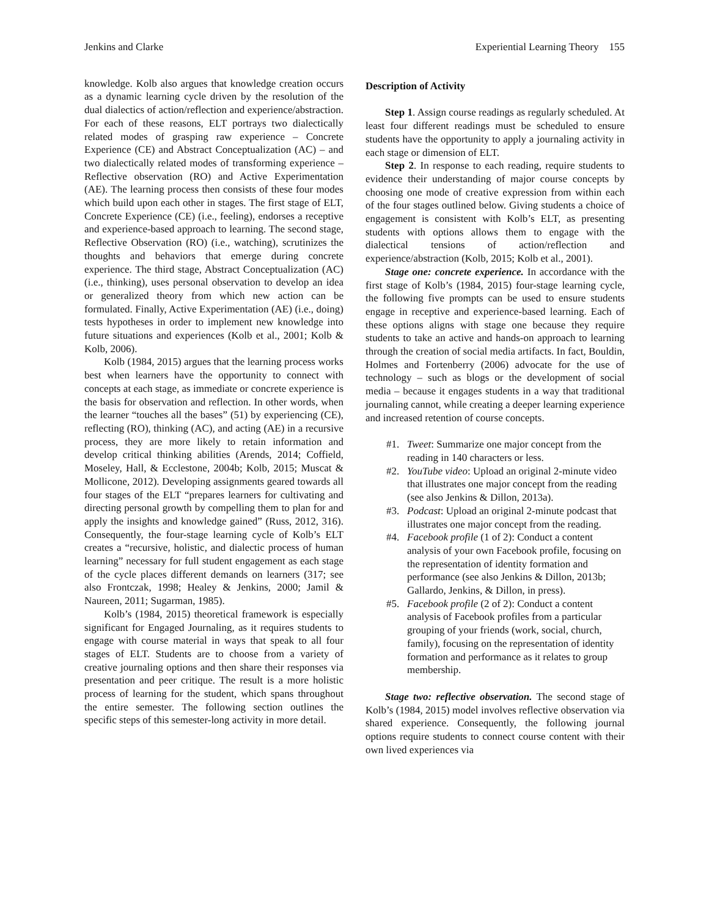Jenkins and Clarke Experiential Learning Theory 155
knowledge. Kolb also argues that knowledge creation occurs as a dynamic learning cycle driven by the resolution of the dual dialectics of action/reflection and experience/abstraction. For each of these reasons, ELT portrays two dialectically related modes of grasping raw experience – Concrete Experience (CE) and Abstract Conceptualization (AC) – and two dialectically related modes of transforming experience – Reflective observation (RO) and Active Experimentation (AE). The learning process then consists of these four modes which build upon each other in stages. The first stage of ELT, Concrete Experience (CE) (i.e., feeling), endorses a receptive and experience-based approach to learning. The second stage, Reflective Observation (RO) (i.e., watching), scrutinizes the thoughts and behaviors that emerge during concrete experience. The third stage, Abstract Conceptualization (AC) (i.e., thinking), uses personal observation to develop an idea or generalized theory from which new action can be formulated. Finally, Active Experimentation (AE) (i.e., doing) tests hypotheses in order to implement new knowledge into future situations and experiences (Kolb et al., 2001; Kolb & Kolb, 2006).
Kolb (1984, 2015) argues that the learning process works best when learners have the opportunity to connect with concepts at each stage, as immediate or concrete experience is the basis for observation and reflection. In other words, when the learner “touches all the bases” (51) by experiencing (CE), reflecting (RO), thinking (AC), and acting (AE) in a recursive process, they are more likely to retain information and develop critical thinking abilities (Arends, 2014; Coffield, Moseley, Hall, & Ecclestone, 2004b; Kolb, 2015; Muscat & Mollicone, 2012). Developing assignments geared towards all four stages of the ELT “prepares learners for cultivating and directing personal growth by compelling them to plan for and apply the insights and knowledge gained” (Russ, 2012, 316). Consequently, the four-stage learning cycle of Kolb’s ELT creates a “recursive, holistic, and dialectic process of human learning” necessary for full student engagement as each stage of the cycle places different demands on learners (317; see also Frontczak, 1998; Healey & Jenkins, 2000; Jamil & Naureen, 2011; Sugarman, 1985).
Kolb’s (1984, 2015) theoretical framework is especially significant for Engaged Journaling, as it requires students to engage with course material in ways that speak to all four stages of ELT. Students are to choose from a variety of creative journaling options and then share their responses via presentation and peer critique. The result is a more holistic process of learning for the student, which spans throughout the entire semester. The following section outlines the specific steps of this semester-long activity in more detail.
Description of Activity
Step 1. Assign course readings as regularly scheduled. At least four different readings must be scheduled to ensure students have the opportunity to apply a journaling activity in each stage or dimension of ELT.
Step 2. In response to each reading, require students to evidence their understanding of major course concepts by choosing one mode of creative expression from within each of the four stages outlined below. Giving students a choice of engagement is consistent with Kolb’s ELT, as presenting students with options allows them to engage with the dialectical tensions of action/reflection and experience/abstraction (Kolb, 2015; Kolb et al., 2001).
Stage one: concrete experience. In accordance with the first stage of Kolb’s (1984, 2015) four-stage learning cycle, the following five prompts can be used to ensure students engage in receptive and experience-based learning. Each of these options aligns with stage one because they require students to take an active and hands-on approach to learning through the creation of social media artifacts. In fact, Bouldin, Holmes and Fortenberry (2006) advocate for the use of technology – such as blogs or the development of social media – because it engages students in a way that traditional journaling cannot, while creating a deeper learning experience and increased retention of course concepts.
#1. Tweet: Summarize one major concept from the reading in 140 characters or less.
#2. YouTube video: Upload an original 2-minute video that illustrates one major concept from the reading (see also Jenkins & Dillon, 2013a).
#3. Podcast: Upload an original 2-minute podcast that illustrates one major concept from the reading.
#4. Facebook profile (1 of 2): Conduct a content analysis of your own Facebook profile, focusing on the representation of identity formation and performance (see also Jenkins & Dillon, 2013b; Gallardo, Jenkins, & Dillon, in press).
#5. Facebook profile (2 of 2): Conduct a content analysis of Facebook profiles from a particular grouping of your friends (work, social, church, family), focusing on the representation of identity formation and performance as it relates to group membership.
Stage two: reflective observation. The second stage of Kolb’s (1984, 2015) model involves reflective observation via shared experience. Consequently, the following journal options require students to connect course content with their own lived experiences via